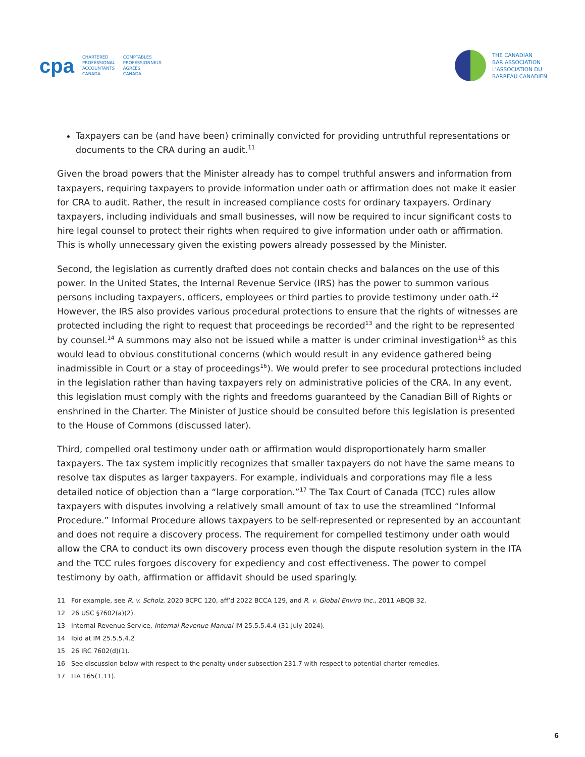cpa
CHARTERED
PROFESSIONAL
ACCOUNTANTS
CANADA
COMPTABLES
PROFESSIONNELS
AGRÉÉS
CANADA
THE CANADIAN
BAR ASSOCIATION
L'ASSOCIATION DU
BARREAU CANADIEN
Taxpayers can be (and have been) criminally convicted for providing untruthful representations or documents to the CRA during an audit.<sup>11</sup>
Given the broad powers that the Minister already has to compel truthful answers and information from taxpayers, requiring taxpayers to provide information under oath or affirmation does not make it easier for CRA to audit. Rather, the result in increased compliance costs for ordinary taxpayers. Ordinary taxpayers, including individuals and small businesses, will now be required to incur significant costs to hire legal counsel to protect their rights when required to give information under oath or affirmation. This is wholly unnecessary given the existing powers already possessed by the Minister.
Second, the legislation as currently drafted does not contain checks and balances on the use of this power. In the United States, the Internal Revenue Service (IRS) has the power to summon various persons including taxpayers, officers, employees or third parties to provide testimony under oath.<sup>12</sup> However, the IRS also provides various procedural protections to ensure that the rights of witnesses are protected including the right to request that proceedings be recorded<sup>13</sup> and the right to be represented by counsel.<sup>14</sup> A summons may also not be issued while a matter is under criminal investigation<sup>15</sup> as this would lead to obvious constitutional concerns (which would result in any evidence gathered being inadmissible in Court or a stay of proceedings<sup>16</sup>). We would prefer to see procedural protections included in the legislation rather than having taxpayers rely on administrative policies of the CRA. In any event, this legislation must comply with the rights and freedoms guaranteed by the Canadian Bill of Rights or enshrined in the Charter. The Minister of Justice should be consulted before this legislation is presented to the House of Commons (discussed later).
Third, compelled oral testimony under oath or affirmation would disproportionately harm smaller taxpayers. The tax system implicitly recognizes that smaller taxpayers do not have the same means to resolve tax disputes as larger taxpayers. For example, individuals and corporations may file a less detailed notice of objection than a “large corporation.”<sup>17</sup> The Tax Court of Canada (TCC) rules allow taxpayers with disputes involving a relatively small amount of tax to use the streamlined “Informal Procedure.” Informal Procedure allows taxpayers to be self-represented or represented by an accountant and does not require a discovery process. The requirement for compelled testimony under oath would allow the CRA to conduct its own discovery process even though the dispute resolution system in the ITA and the TCC rules forgoes discovery for expediency and cost effectiveness. The power to compel testimony by oath, affirmation or affidavit should be used sparingly.
11 For example, see R. v. Scholz, 2020 BCPC 120, aff’d 2022 BCCA 129, and R. v. Global Enviro Inc., 2011 ABQB 32.
12 26 USC §7602(a)(2).
13 Internal Revenue Service, Internal Revenue Manual IM 25.5.5.4.4 (31 July 2024).
14 Ibid at IM 25.5.5.4.2
15 26 IRC 7602(d)(1).
16 See discussion below with respect to the penalty under subsection 231.7 with respect to potential charter remedies.
17 ITA 165(1.11).
6